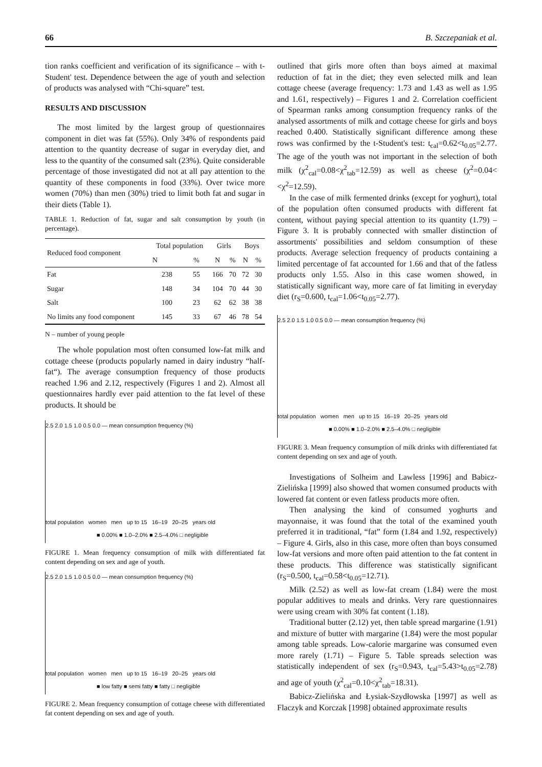66 B. Szczepaniak et al.
tion ranks coefficient and verification of its significance – with t-Student' test. Dependence between the age of youth and selection of products was analysed with “Chi-square” test.
RESULTS AND DISCUSSION
The most limited by the largest group of questionnaires component in diet was fat (55%). Only 34% of respondents paid attention to the quantity decrease of sugar in everyday diet, and less to the quantity of the consumed salt (23%). Quite considerable percentage of those investigated did not at all pay attention to the quantity of these components in food (33%). Over twice more women (70%) than men (30%) tried to limit both fat and sugar in their diets (Table 1).
TABLE 1. Reduction of fat, sugar and salt consumption by youth (in percentage).
| Reduced food component | Total population | | Girls | | Boys | |
| --- | --- | --- | --- | --- | --- | --- |
| | N | % | N | % | N | % |
| Fat | 238 | 55 | 166 | 70 | 72 | 30 |
| Sugar | 148 | 34 | 104 | 70 | 44 | 30 |
| Salt | 100 | 23 | 62 | 62 | 38 | 38 |
| No limits any food component | 145 | 33 | 67 | 46 | 78 | 54 |
N – number of young people
The whole population most often consumed low-fat milk and cottage cheese (products popularly named in dairy industry “half-fat“). The average consumption frequency of those products reached 1.96 and 2.12, respectively (Figures 1 and 2). Almost all questionnaires hardly ever paid attention to the fat level of these products. It should be
2.5 2.0 1.5 1.0 0.5 0.0 — mean consumption frequency (%)
total population women men up to 15 16–19 20–25 years old
■ 0.00% ■ 1.0–2.0% ■ 2.5–4.0% □ negligible
FIGURE 1. Mean frequency consumption of milk with differentiated fat content depending on sex and age of youth.
2.5 2.0 1.5 1.0 0.5 0.0 — mean consumption frequency (%)
total population women men up to 15 16–19 20–25 years old
■ low fatty ■ semi fatty ■ fatty □ negligible
FIGURE 2. Mean frequency consumption of cottage cheese with differentiated fat content depending on sex and age of youth.
outlined that girls more often than boys aimed at maximal reduction of fat in the diet; they even selected milk and lean cottage cheese (average frequency: 1.73 and 1.43 as well as 1.95 and 1.61, respectively) – Figures 1 and 2. Correlation coefficient of Spearman ranks among consumption frequency ranks of the analysed assortments of milk and cottage cheese for girls and boys reached 0.400. Statistically significant difference among these rows was confirmed by the t-Student's test: t<sub>cal</sub>=0.62<t<sub>0.05</sub>=2.77. The age of the youth was not important in the selection of both milk (χ<sup>2</sup><sub>cal</sub>=0.08<χ<sup>2</sup><sub>tab</sub>=12.59) as well as cheese (χ<sup>2</sup>=0.04< <χ<sup>2</sup>=12.59).
In the case of milk fermented drinks (except for yoghurt), total of the population often consumed products with different fat content, without paying special attention to its quantity (1.79) – Figure 3. It is probably connected with smaller distinction of assortments' possibilities and seldom consumption of these products. Average selection frequency of products containing a limited percentage of fat accounted for 1.66 and that of the fatless products only 1.55. Also in this case women showed, in statistically significant way, more care of fat limiting in everyday diet (r<sub>S</sub>=0.600, t<sub>cal</sub>=1.06<t<sub>0.05</sub>=2.77).
2.5 2.0 1.5 1.0 0.5 0.0 — mean consumption frequency (%)
total population women men up to 15 16–19 20–25 years old
■ 0.00% ■ 1.0–2.0% ■ 2.5–4.0% □ negligible
FIGURE 3. Mean frequency consumption of milk drinks with differentiated fat content depending on sex and age of youth.
Investigations of Solheim and Lawless [1996] and Babicz-Zielińska [1999] also showed that women consumed products with lowered fat content or even fatless products more often.
Then analysing the kind of consumed yoghurts and mayonnaise, it was found that the total of the examined youth preferred it in traditional, “fat” form (1.84 and 1.92, respectively) – Figure 4. Girls, also in this case, more often than boys consumed low-fat versions and more often paid attention to the fat content in these products. This difference was statistically significant (r<sub>S</sub>=0.500, t<sub>cal</sub>=0.58<t<sub>0.05</sub>=12.71).
Milk (2.52) as well as low-fat cream (1.84) were the most popular additives to meals and drinks. Very rare questionnaires were using cream with 30% fat content (1.18).
Traditional butter (2.12) yet, then table spread margarine (1.91) and mixture of butter with margarine (1.84) were the most popular among table spreads. Low-calorie margarine was consumed even more rarely (1.71) – Figure 5. Table spreads selection was statistically independent of sex (r<sub>S</sub>=0.943, t<sub>cal</sub>=5.43>t<sub>0.05</sub>=2.78) and age of youth (χ<sup>2</sup><sub>cal</sub>=0.10<χ<sup>2</sup><sub>tab</sub>=18.31).
Babicz-Zielińska and Łysiak-Szydłowska [1997] as well as Flaczyk and Korczak [1998] obtained approximate results